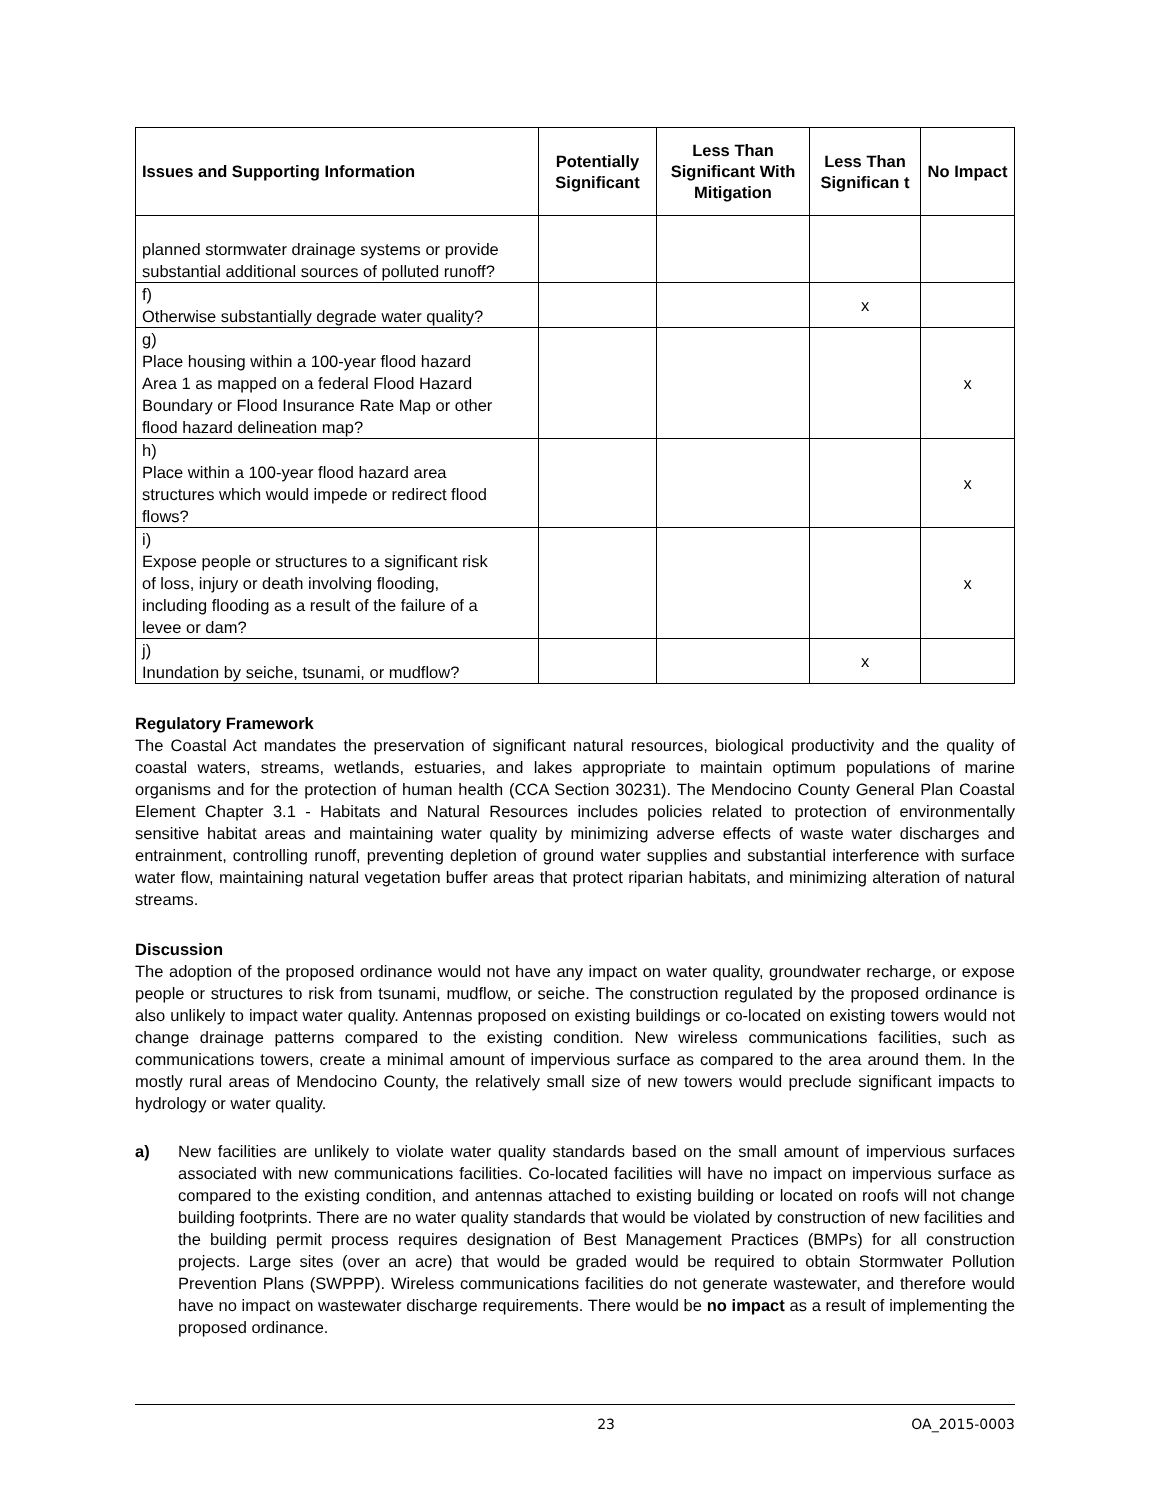| Issues and Supporting Information | Potentially Significant | Less Than Significant With Mitigation | Less Than Significan t | No Impact |
| --- | --- | --- | --- | --- |
| planned stormwater drainage systems or provide substantial additional sources of polluted runoff? | | | | |
| f) Otherwise substantially degrade water quality? | | | x | |
| g) Place housing within a 100-year flood hazard Area 1 as mapped on a federal Flood Hazard Boundary or Flood Insurance Rate Map or other flood hazard delineation map? | | | | x |
| h) Place within a 100-year flood hazard area structures which would impede or redirect flood flows? | | | | x |
| i) Expose people or structures to a significant risk of loss, injury or death involving flooding, including flooding as a result of the failure of a levee or dam? | | | | x |
| j) Inundation by seiche, tsunami, or mudflow? | | | x | |
Regulatory Framework
The Coastal Act mandates the preservation of significant natural resources, biological productivity and the quality of coastal waters, streams, wetlands, estuaries, and lakes appropriate to maintain optimum populations of marine organisms and for the protection of human health (CCA Section 30231). The Mendocino County General Plan Coastal Element Chapter 3.1 - Habitats and Natural Resources includes policies related to protection of environmentally sensitive habitat areas and maintaining water quality by minimizing adverse effects of waste water discharges and entrainment, controlling runoff, preventing depletion of ground water supplies and substantial interference with surface water flow, maintaining natural vegetation buffer areas that protect riparian habitats, and minimizing alteration of natural streams.
Discussion
The adoption of the proposed ordinance would not have any impact on water quality, groundwater recharge, or expose people or structures to risk from tsunami, mudflow, or seiche. The construction regulated by the proposed ordinance is also unlikely to impact water quality. Antennas proposed on existing buildings or co-located on existing towers would not change drainage patterns compared to the existing condition. New wireless communications facilities, such as communications towers, create a minimal amount of impervious surface as compared to the area around them. In the mostly rural areas of Mendocino County, the relatively small size of new towers would preclude significant impacts to hydrology or water quality.
a) New facilities are unlikely to violate water quality standards based on the small amount of impervious surfaces associated with new communications facilities. Co-located facilities will have no impact on impervious surface as compared to the existing condition, and antennas attached to existing building or located on roofs will not change building footprints. There are no water quality standards that would be violated by construction of new facilities and the building permit process requires designation of Best Management Practices (BMPs) for all construction projects. Large sites (over an acre) that would be graded would be required to obtain Stormwater Pollution Prevention Plans (SWPPP). Wireless communications facilities do not generate wastewater, and therefore would have no impact on wastewater discharge requirements. There would be no impact as a result of implementing the proposed ordinance.
23 OA_2015-0003